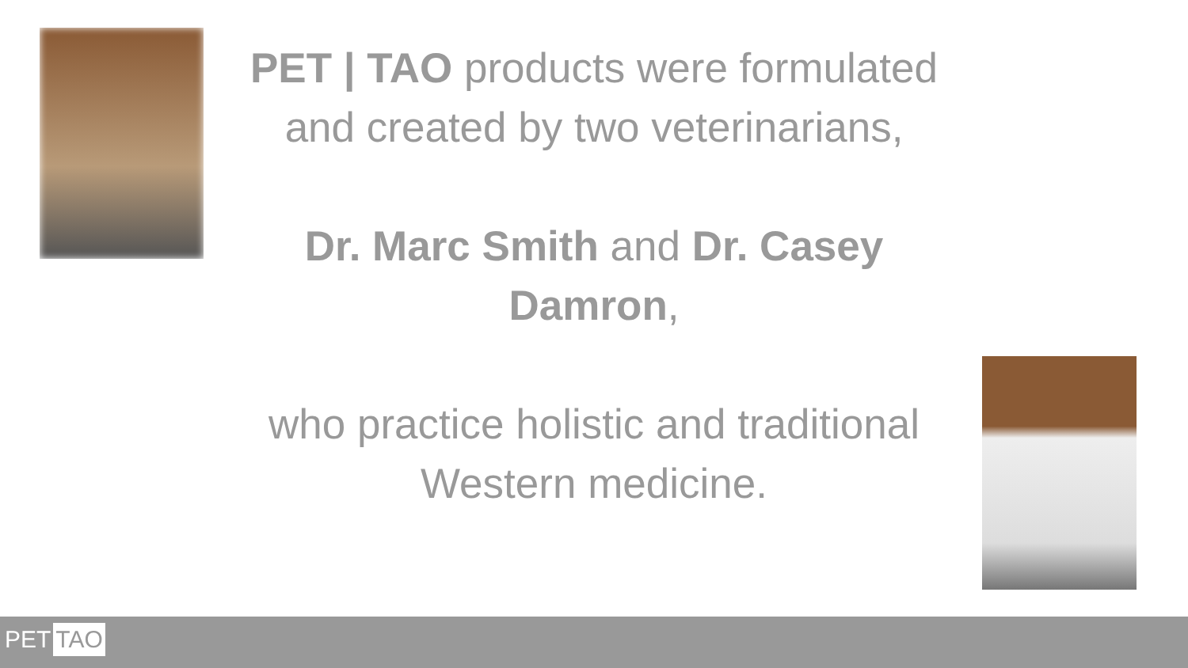PET | TAO products were formulated and created by two veterinarians,
Dr. Marc Smith and Dr. Casey Damron,
who practice holistic and traditional Western medicine.
PET TAO